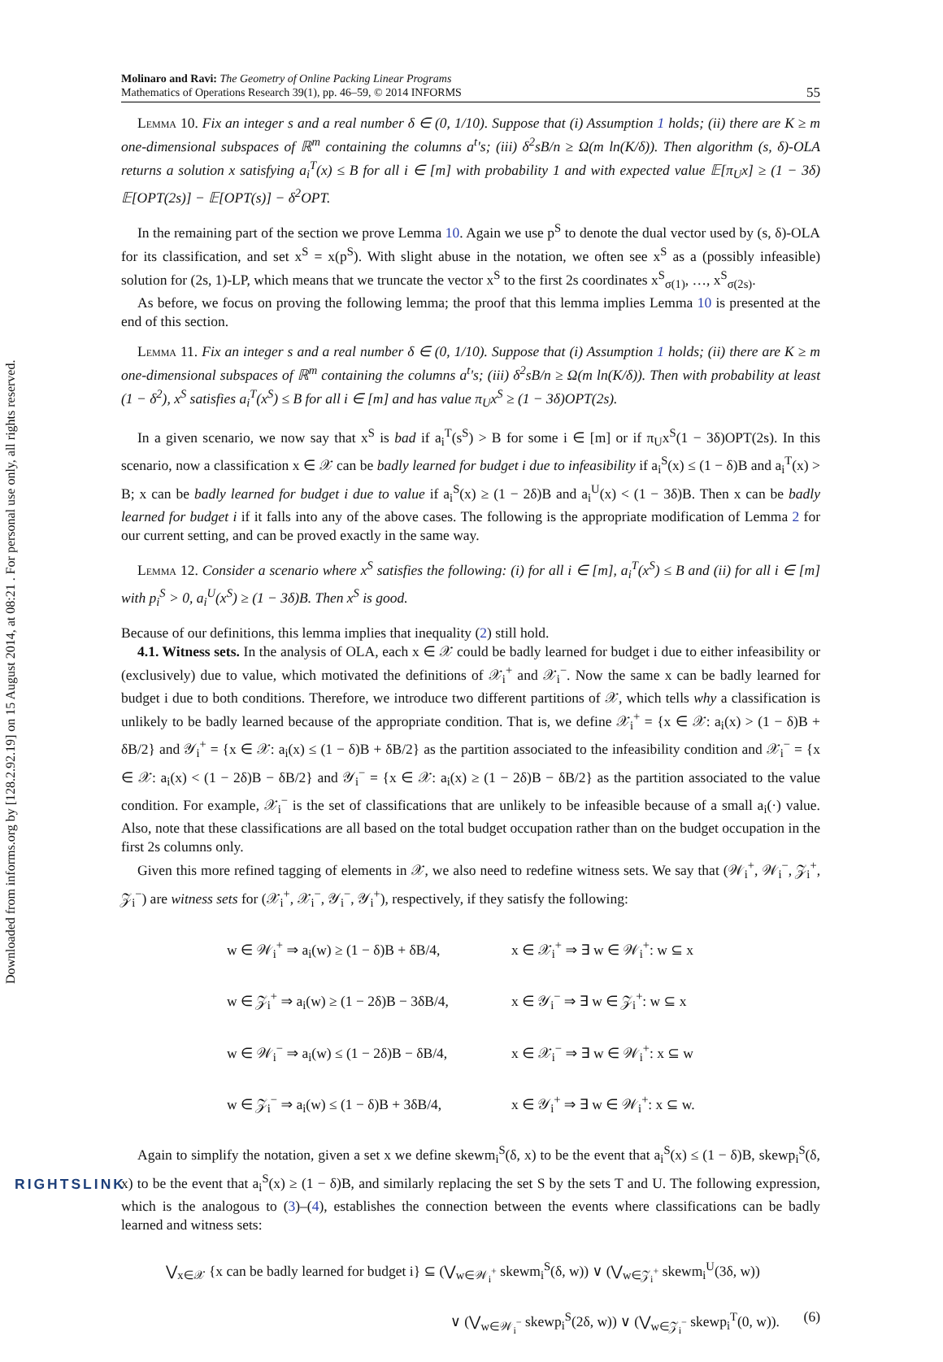Downloaded from informs.org by [128.2.92.19] on 15 August 2014, at 08:21 . For personal use only, all rights reserved.
Molinaro and Ravi: The Geometry of Online Packing Linear Programs
Mathematics of Operations Research 39(1), pp. 46–59, © 2014 INFORMS
55
Lemma 10. Fix an integer s and a real number δ ∈ (0, 1/10). Suppose that (i) Assumption 1 holds; (ii) there are K ≥ m one-dimensional subspaces of ℝ<sup>m</sup> containing the columns a<sup>t</sup>'s; (iii) δ<sup>2</sup>sB/n ≥ Ω(m ln(K/δ)). Then algorithm (s, δ)-OLA returns a solution x satisfying a<sub>i</sub><sup>T</sup>(x) ≤ B for all i ∈ [m] with probability 1 and with expected value 𝔼[π<sub>U</sub>x] ≥ (1 − 3δ) 𝔼[OPT(2s)] − 𝔼[OPT(s)] − δ<sup>2</sup>OPT.
In the remaining part of the section we prove Lemma 10. Again we use p<sup>S</sup> to denote the dual vector used by (s, δ)-OLA for its classification, and set x<sup>S</sup> = x(p<sup>S</sup>). With slight abuse in the notation, we often see x<sup>S</sup> as a (possibly infeasible) solution for (2s, 1)-LP, which means that we truncate the vector x<sup>S</sup> to the first 2s coordinates x<sup>S</sup><sub>σ(1)</sub>, …, x<sup>S</sup><sub>σ(2s)</sub>.
As before, we focus on proving the following lemma; the proof that this lemma implies Lemma 10 is presented at the end of this section.
Lemma 11. Fix an integer s and a real number δ ∈ (0, 1/10). Suppose that (i) Assumption 1 holds; (ii) there are K ≥ m one-dimensional subspaces of ℝ<sup>m</sup> containing the columns a<sup>t</sup>'s; (iii) δ<sup>2</sup>sB/n ≥ Ω(m ln(K/δ)). Then with probability at least (1 − δ<sup>2</sup>), x<sup>S</sup> satisfies a<sub>i</sub><sup>T</sup>(x<sup>S</sup>) ≤ B for all i ∈ [m] and has value π<sub>U</sub>x<sup>S</sup> ≥ (1 − 3δ)OPT(2s).
In a given scenario, we now say that x<sup>S</sup> is bad if a<sub>i</sub><sup>T</sup>(s<sup>S</sup>) > B for some i ∈ [m] or if π<sub>U</sub>x<sup>S</sup>(1 − 3δ)OPT(2s). In this scenario, now a classification x ∈ 𝒳 can be badly learned for budget i due to infeasibility if a<sub>i</sub><sup>S</sup>(x) ≤ (1 − δ)B and a<sub>i</sub><sup>T</sup>(x) > B; x can be badly learned for budget i due to value if a<sub>i</sub><sup>S</sup>(x) ≥ (1 − 2δ)B and a<sub>i</sub><sup>U</sup>(x) < (1 − 3δ)B. Then x can be badly learned for budget i if it falls into any of the above cases. The following is the appropriate modification of Lemma 2 for our current setting, and can be proved exactly in the same way.
Lemma 12. Consider a scenario where x<sup>S</sup> satisfies the following: (i) for all i ∈ [m], a<sub>i</sub><sup>T</sup>(x<sup>S</sup>) ≤ B and (ii) for all i ∈ [m] with p<sub>i</sub><sup>S</sup> > 0, a<sub>i</sub><sup>U</sup>(x<sup>S</sup>) ≥ (1 − 3δ)B. Then x<sup>S</sup> is good.
Because of our definitions, this lemma implies that inequality (2) still hold.
4.1. Witness sets. In the analysis of OLA, each x ∈ 𝒳 could be badly learned for budget i due to either infeasibility or (exclusively) due to value, which motivated the definitions of 𝒳<sub>i</sub><sup>+</sup> and 𝒳<sub>i</sub><sup>−</sup>. Now the same x can be badly learned for budget i due to both conditions. Therefore, we introduce two different partitions of 𝒳, which tells why a classification is unlikely to be badly learned because of the appropriate condition. That is, we define 𝒳<sub>i</sub><sup>+</sup> = {x ∈ 𝒳: a<sub>i</sub>(x) > (1 − δ)B + δB/2} and 𝒴<sub>i</sub><sup>+</sup> = {x ∈ 𝒳: a<sub>i</sub>(x) ≤ (1 − δ)B + δB/2} as the partition associated to the infeasibility condition and 𝒳<sub>i</sub><sup>−</sup> = {x ∈ 𝒳: a<sub>i</sub>(x) < (1 − 2δ)B − δB/2} and 𝒴<sub>i</sub><sup>−</sup> = {x ∈ 𝒳: a<sub>i</sub>(x) ≥ (1 − 2δ)B − δB/2} as the partition associated to the value condition. For example, 𝒳<sub>i</sub><sup>−</sup> is the set of classifications that are unlikely to be infeasible because of a small a<sub>i</sub>(·) value. Also, note that these classifications are all based on the total budget occupation rather than on the budget occupation in the first 2s columns only.
Given this more refined tagging of elements in 𝒳, we also need to redefine witness sets. We say that (𝒲<sub>i</sub><sup>+</sup>, 𝒲<sub>i</sub><sup>−</sup>, 𝒵<sub>i</sub><sup>+</sup>, 𝒵<sub>i</sub><sup>−</sup>) are witness sets for (𝒳<sub>i</sub><sup>+</sup>, 𝒳<sub>i</sub><sup>−</sup>, 𝒴<sub>i</sub><sup>−</sup>, 𝒴<sub>i</sub><sup>+</sup>), respectively, if they satisfy the following:
w ∈ 𝒲<sub>i</sub><sup>+</sup> ⇒ a<sub>i</sub>(w) ≥ (1 − δ)B + δB/4, x ∈ 𝒳<sub>i</sub><sup>+</sup> ⇒ ∃ w ∈ 𝒲<sub>i</sub><sup>+</sup>: w ⊆ x
w ∈ 𝒵<sub>i</sub><sup>+</sup> ⇒ a<sub>i</sub>(w) ≥ (1 − 2δ)B − 3δB/4, x ∈ 𝒴<sub>i</sub><sup>−</sup> ⇒ ∃ w ∈ 𝒵<sub>i</sub><sup>+</sup>: w ⊆ x
w ∈ 𝒲<sub>i</sub><sup>−</sup> ⇒ a<sub>i</sub>(w) ≤ (1 − 2δ)B − δB/4, x ∈ 𝒳<sub>i</sub><sup>−</sup> ⇒ ∃ w ∈ 𝒲<sub>i</sub><sup>+</sup>: x ⊆ w
w ∈ 𝒵<sub>i</sub><sup>−</sup> ⇒ a<sub>i</sub>(w) ≤ (1 − δ)B + 3δB/4, x ∈ 𝒴<sub>i</sub><sup>+</sup> ⇒ ∃ w ∈ 𝒲<sub>i</sub><sup>+</sup>: x ⊆ w.
Again to simplify the notation, given a set x we define skewm<sub>i</sub><sup>S</sup>(δ, x) to be the event that a<sub>i</sub><sup>S</sup>(x) ≤ (1 − δ)B, skewp<sub>i</sub><sup>S</sup>(δ, x) to be the event that a<sub>i</sub><sup>S</sup>(x) ≥ (1 − δ)B, and similarly replacing the set S by the sets T and U. The following expression, which is the analogous to (3)–(4), establishes the connection between the events where classifications can be badly learned and witness sets:
⋁<sub>x∈𝒳</sub> {x can be badly learned for budget i} ⊆ (⋁<sub>w∈𝒲<sub>i</sub><sup>+</sup></sub> skewm<sub>i</sub><sup>S</sup>(δ, w)) ∨ (⋁<sub>w∈𝒵<sub>i</sub><sup>+</sup></sub> skewm<sub>i</sub><sup>U</sup>(3δ, w))
∨ (⋁<sub>w∈𝒲<sub>i</sub><sup>−</sup></sub> skewp<sub>i</sub><sup>S</sup>(2δ, w)) ∨ (⋁<sub>w∈𝒵<sub>i</sub><sup>−</sup></sub> skewp<sub>i</sub><sup>T</sup>(0, w)). (6)
RIGHTSLINK